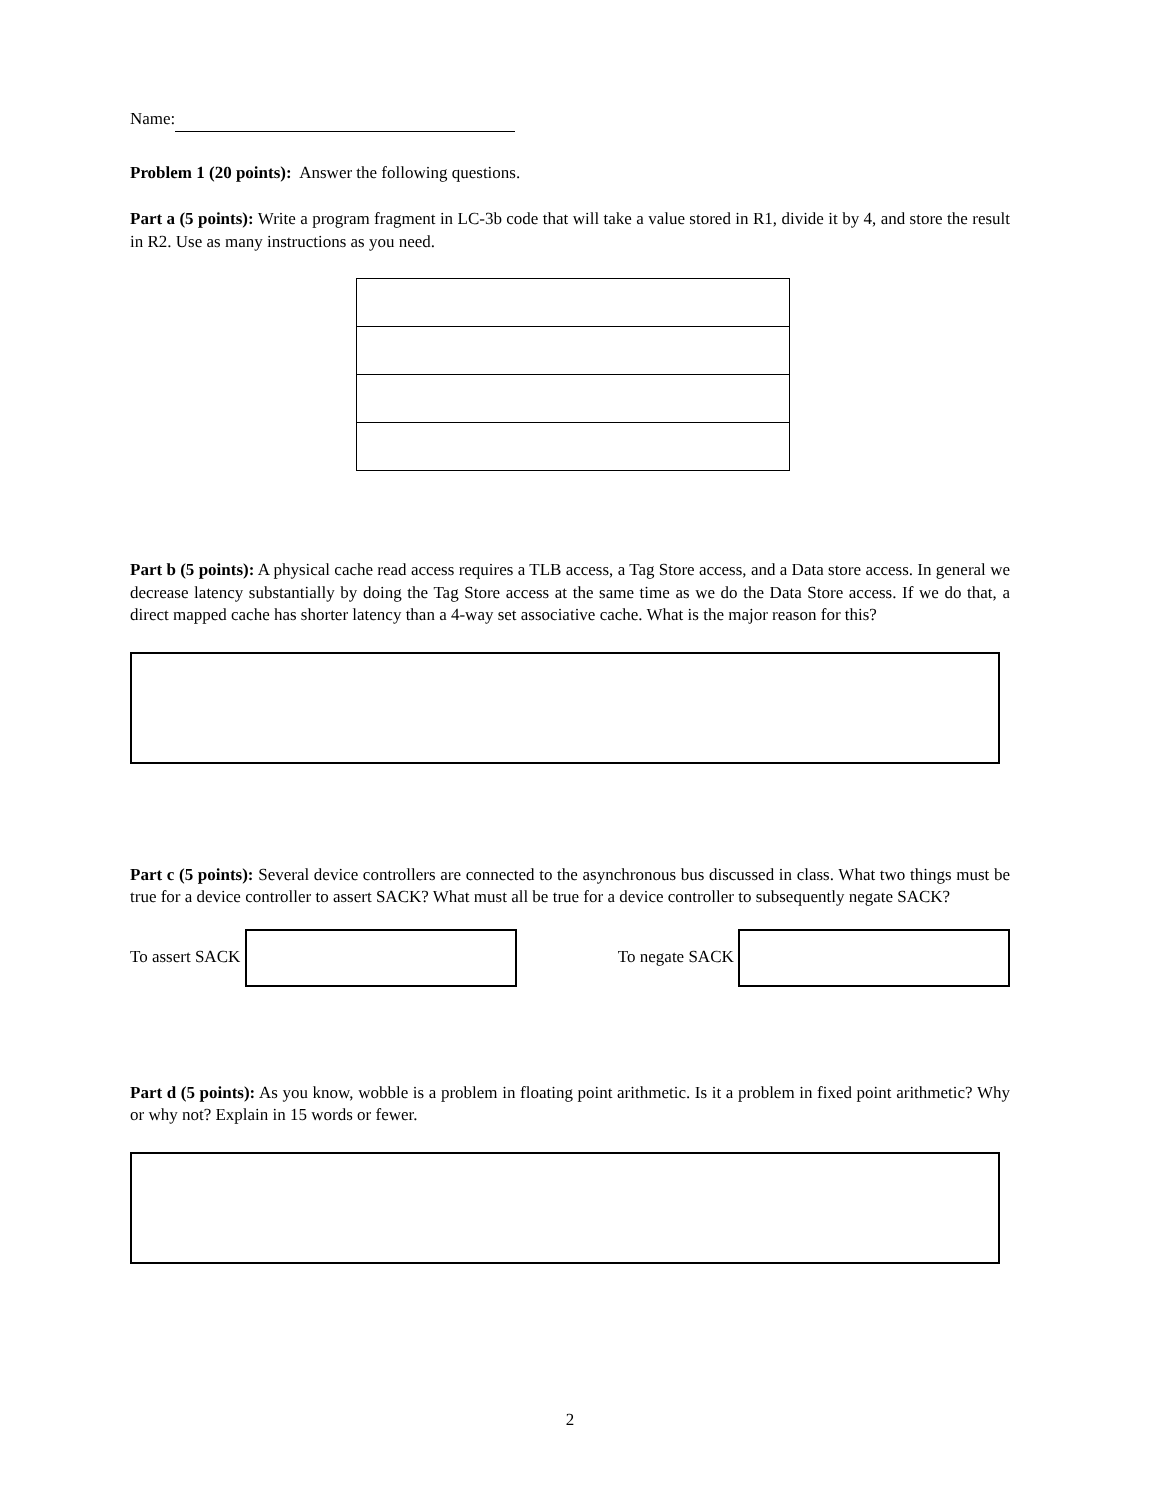Name:
Problem 1 (20 points): Answer the following questions.
Part a (5 points): Write a program fragment in LC-3b code that will take a value stored in R1, divide it by 4, and store the result in R2. Use as many instructions as you need.
Part b (5 points): A physical cache read access requires a TLB access, a Tag Store access, and a Data store access. In general we decrease latency substantially by doing the Tag Store access at the same time as we do the Data Store access. If we do that, a direct mapped cache has shorter latency than a 4-way set associative cache. What is the major reason for this?
Part c (5 points): Several device controllers are connected to the asynchronous bus discussed in class. What two things must be true for a device controller to assert SACK? What must all be true for a device controller to subsequently negate SACK?
To assert SACK To negate SACK
Part d (5 points): As you know, wobble is a problem in floating point arithmetic. Is it a problem in fixed point arithmetic? Why or why not? Explain in 15 words or fewer.
2